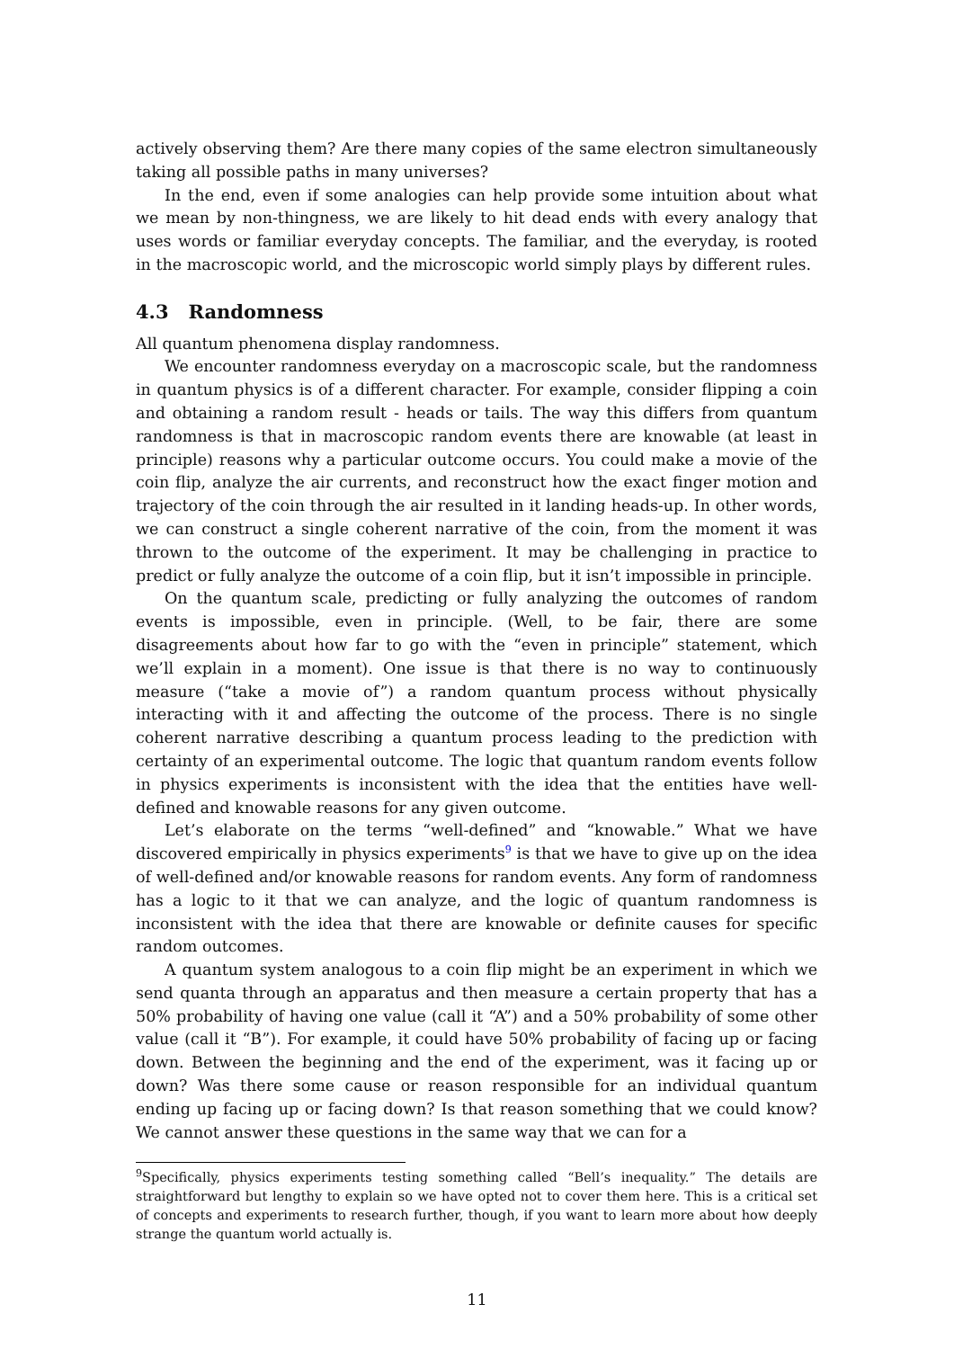actively observing them? Are there many copies of the same electron simultaneously taking all possible paths in many universes?
In the end, even if some analogies can help provide some intuition about what we mean by non-thingness, we are likely to hit dead ends with every analogy that uses words or familiar everyday concepts. The familiar, and the everyday, is rooted in the macroscopic world, and the microscopic world simply plays by different rules.
4.3 Randomness
All quantum phenomena display randomness.
We encounter randomness everyday on a macroscopic scale, but the randomness in quantum physics is of a different character. For example, consider flipping a coin and obtaining a random result - heads or tails. The way this differs from quantum randomness is that in macroscopic random events there are knowable (at least in principle) reasons why a particular outcome occurs. You could make a movie of the coin flip, analyze the air currents, and reconstruct how the exact finger motion and trajectory of the coin through the air resulted in it landing heads-up. In other words, we can construct a single coherent narrative of the coin, from the moment it was thrown to the outcome of the experiment. It may be challenging in practice to predict or fully analyze the outcome of a coin flip, but it isn’t impossible in principle.
On the quantum scale, predicting or fully analyzing the outcomes of random events is impossible, even in principle. (Well, to be fair, there are some disagreements about how far to go with the “even in principle” statement, which we’ll explain in a moment). One issue is that there is no way to continuously measure (“take a movie of”) a random quantum process without physically interacting with it and affecting the outcome of the process. There is no single coherent narrative describing a quantum process leading to the prediction with certainty of an experimental outcome. The logic that quantum random events follow in physics experiments is inconsistent with the idea that the entities have well-defined and knowable reasons for any given outcome.
Let’s elaborate on the terms “well-defined” and “knowable.” What we have discovered empirically in physics experiments<sup>9</sup> is that we have to give up on the idea of well-defined and/or knowable reasons for random events. Any form of randomness has a logic to it that we can analyze, and the logic of quantum randomness is inconsistent with the idea that there are knowable or definite causes for specific random outcomes.
A quantum system analogous to a coin flip might be an experiment in which we send quanta through an apparatus and then measure a certain property that has a 50% probability of having one value (call it “A”) and a 50% probability of some other value (call it “B”). For example, it could have 50% probability of facing up or facing down. Between the beginning and the end of the experiment, was it facing up or down? Was there some cause or reason responsible for an individual quantum ending up facing up or facing down? Is that reason something that we could know? We cannot answer these questions in the same way that we can for a
<sup>9</sup> Specifically, physics experiments testing something called “Bell’s inequality.” The details are straightforward but lengthy to explain so we have opted not to cover them here. This is a critical set of concepts and experiments to research further, though, if you want to learn more about how deeply strange the quantum world actually is.
11